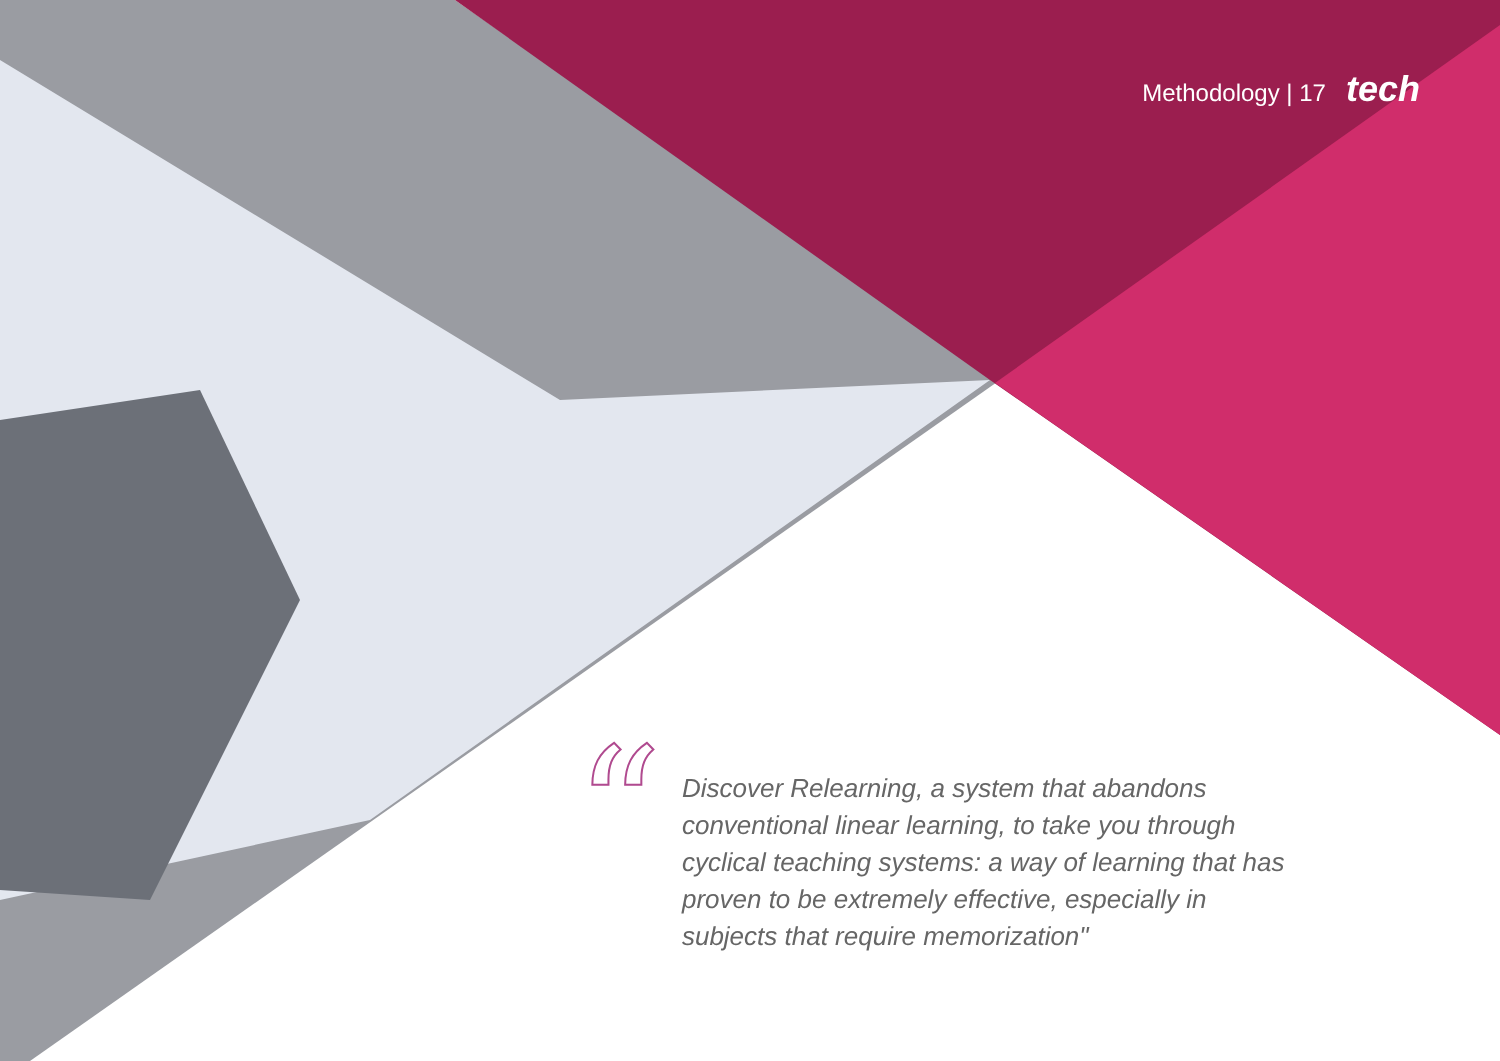Methodology | 17 tech
“
Discover Relearning, a system that abandons conventional linear learning, to take you through cyclical teaching systems: a way of learning that has proven to be extremely effective, especially in subjects that require memorization"